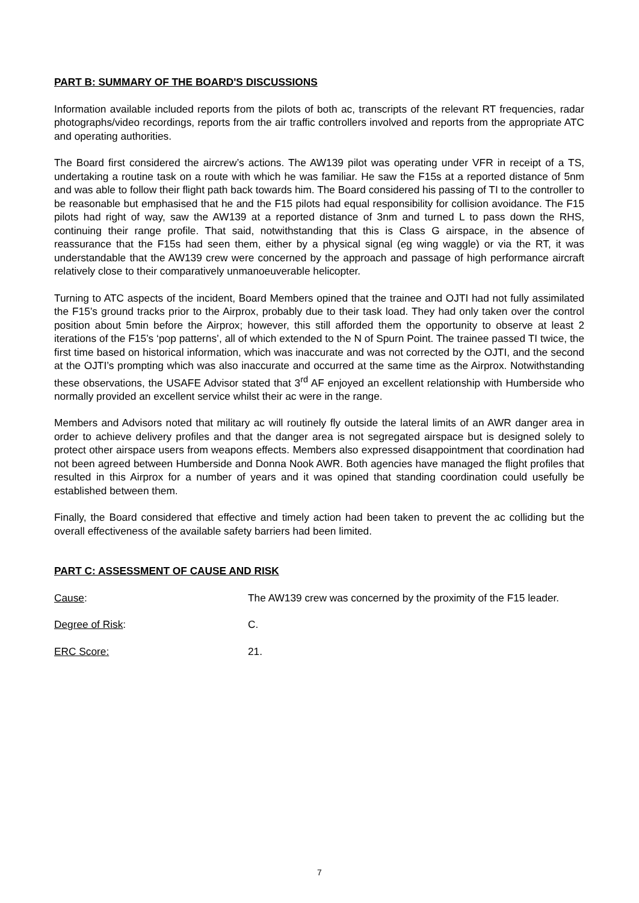PART B: SUMMARY OF THE BOARD'S DISCUSSIONS
Information available included reports from the pilots of both ac, transcripts of the relevant RT frequencies, radar photographs/video recordings, reports from the air traffic controllers involved and reports from the appropriate ATC and operating authorities.
The Board first considered the aircrew’s actions. The AW139 pilot was operating under VFR in receipt of a TS, undertaking a routine task on a route with which he was familiar. He saw the F15s at a reported distance of 5nm and was able to follow their flight path back towards him. The Board considered his passing of TI to the controller to be reasonable but emphasised that he and the F15 pilots had equal responsibility for collision avoidance. The F15 pilots had right of way, saw the AW139 at a reported distance of 3nm and turned L to pass down the RHS, continuing their range profile. That said, notwithstanding that this is Class G airspace, in the absence of reassurance that the F15s had seen them, either by a physical signal (eg wing waggle) or via the RT, it was understandable that the AW139 crew were concerned by the approach and passage of high performance aircraft relatively close to their comparatively unmanoeuverable helicopter.
Turning to ATC aspects of the incident, Board Members opined that the trainee and OJTI had not fully assimilated the F15’s ground tracks prior to the Airprox, probably due to their task load. They had only taken over the control position about 5min before the Airprox; however, this still afforded them the opportunity to observe at least 2 iterations of the F15’s ‘pop patterns’, all of which extended to the N of Spurn Point. The trainee passed TI twice, the first time based on historical information, which was inaccurate and was not corrected by the OJTI, and the second at the OJTI’s prompting which was also inaccurate and occurred at the same time as the Airprox. Notwithstanding these observations, the USAFE Advisor stated that 3<sup>rd</sup> AF enjoyed an excellent relationship with Humberside who normally provided an excellent service whilst their ac were in the range.
Members and Advisors noted that military ac will routinely fly outside the lateral limits of an AWR danger area in order to achieve delivery profiles and that the danger area is not segregated airspace but is designed solely to protect other airspace users from weapons effects. Members also expressed disappointment that coordination had not been agreed between Humberside and Donna Nook AWR. Both agencies have managed the flight profiles that resulted in this Airprox for a number of years and it was opined that standing coordination could usefully be established between them.
Finally, the Board considered that effective and timely action had been taken to prevent the ac colliding but the overall effectiveness of the available safety barriers had been limited.
PART C: ASSESSMENT OF CAUSE AND RISK
Cause: The AW139 crew was concerned by the proximity of the F15 leader.
Degree of Risk: C.
ERC Score: 21.
7